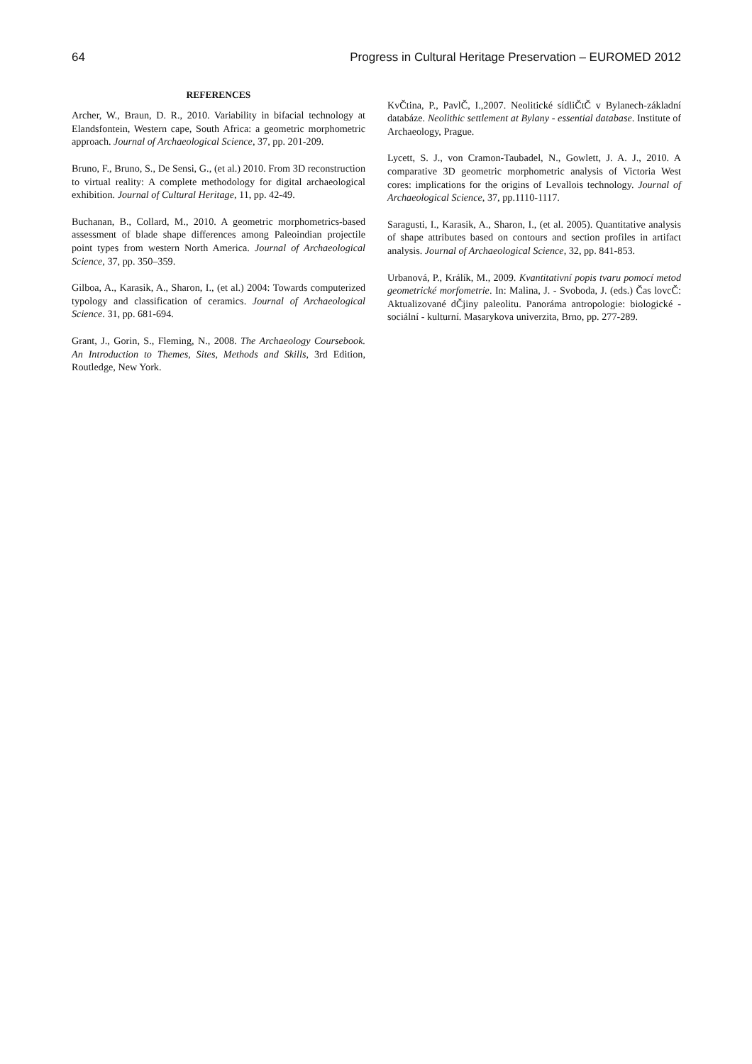64 Progress in Cultural Heritage Preservation – EUROMED 2012
REFERENCES
Archer, W., Braun, D. R., 2010. Variability in bifacial technology at Elandsfontein, Western cape, South Africa: a geometric morphometric approach. Journal of Archaeological Science, 37, pp. 201-209.
Bruno, F., Bruno, S., De Sensi, G., (et al.) 2010. From 3D reconstruction to virtual reality: A complete methodology for digital archaeological exhibition. Journal of Cultural Heritage, 11, pp. 42-49.
Buchanan, B., Collard, M., 2010. A geometric morphometrics-based assessment of blade shape differences among Paleoindian projectile point types from western North America. Journal of Archaeological Science, 37, pp. 350–359.
Gilboa, A., Karasik, A., Sharon, I., (et al.) 2004: Towards computerized typology and classification of ceramics. Journal of Archaeological Science. 31, pp. 681-694.
Grant, J., Gorin, S., Fleming, N., 2008. The Archaeology Coursebook. An Introduction to Themes, Sites, Methods and Skills, 3rd Edition, Routledge, New York.
KvČtina, P., PavlČ, I.,2007. Neolitické sídliČtČ v Bylanech-základní databáze. Neolithic settlement at Bylany - essential database. Institute of Archaeology, Prague.
Lycett, S. J., von Cramon-Taubadel, N., Gowlett, J. A. J., 2010. A comparative 3D geometric morphometric analysis of Victoria West cores: implications for the origins of Levallois technology. Journal of Archaeological Science, 37, pp.1110-1117.
Saragusti, I., Karasik, A., Sharon, I., (et al. 2005). Quantitative analysis of shape attributes based on contours and section profiles in artifact analysis. Journal of Archaeological Science, 32, pp. 841-853.
Urbanová, P., Králík, M., 2009. Kvantitativní popis tvaru pomocí metod geometrické morfometrie. In: Malina, J. - Svoboda, J. (eds.) Čas lovcČ: Aktualizované dČjiny paleolitu. Panoráma antropologie: biologické - sociální - kulturní. Masarykova univerzita, Brno, pp. 277-289.